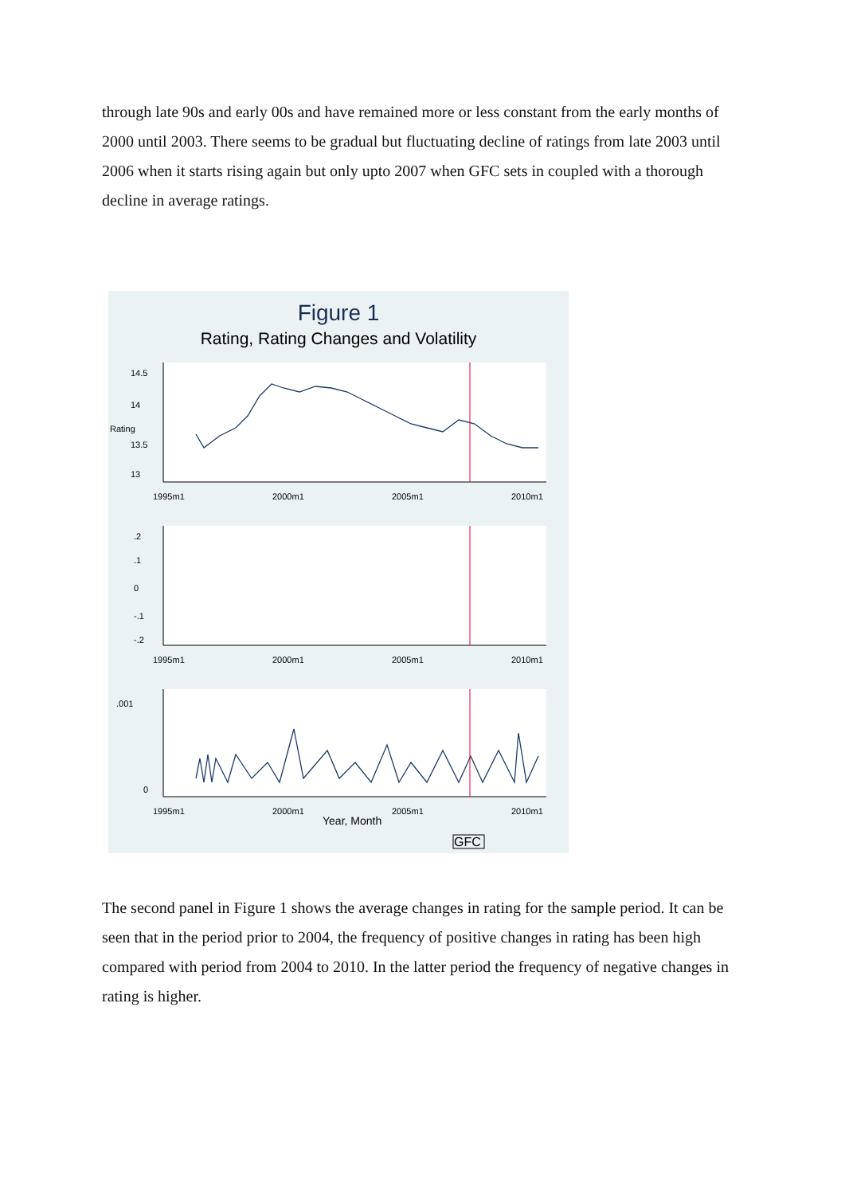through late 90s and early 00s and have remained more or less constant from the early months of 2000 until 2003. There seems to be gradual but fluctuating decline of ratings from late 2003 until 2006 when it starts rising again but only upto 2007 when GFC sets in coupled with a thorough decline in average ratings.
Figure 1
Rating, Rating Changes and Volatility
1995m1
2000m1
2005m1
2010m1
1995m1
2000m1
2005m1
2010m1
1995m1
2000m1
2005m1
2010m1
Year, Month
14.5
14
13.5
13
Rating
.2
.1
0
-.1
-.2
.001
0
GFC
The second panel in Figure 1 shows the average changes in rating for the sample period. It can be seen that in the period prior to 2004, the frequency of positive changes in rating has been high compared with period from 2004 to 2010. In the latter period the frequency of negative changes in rating is higher.